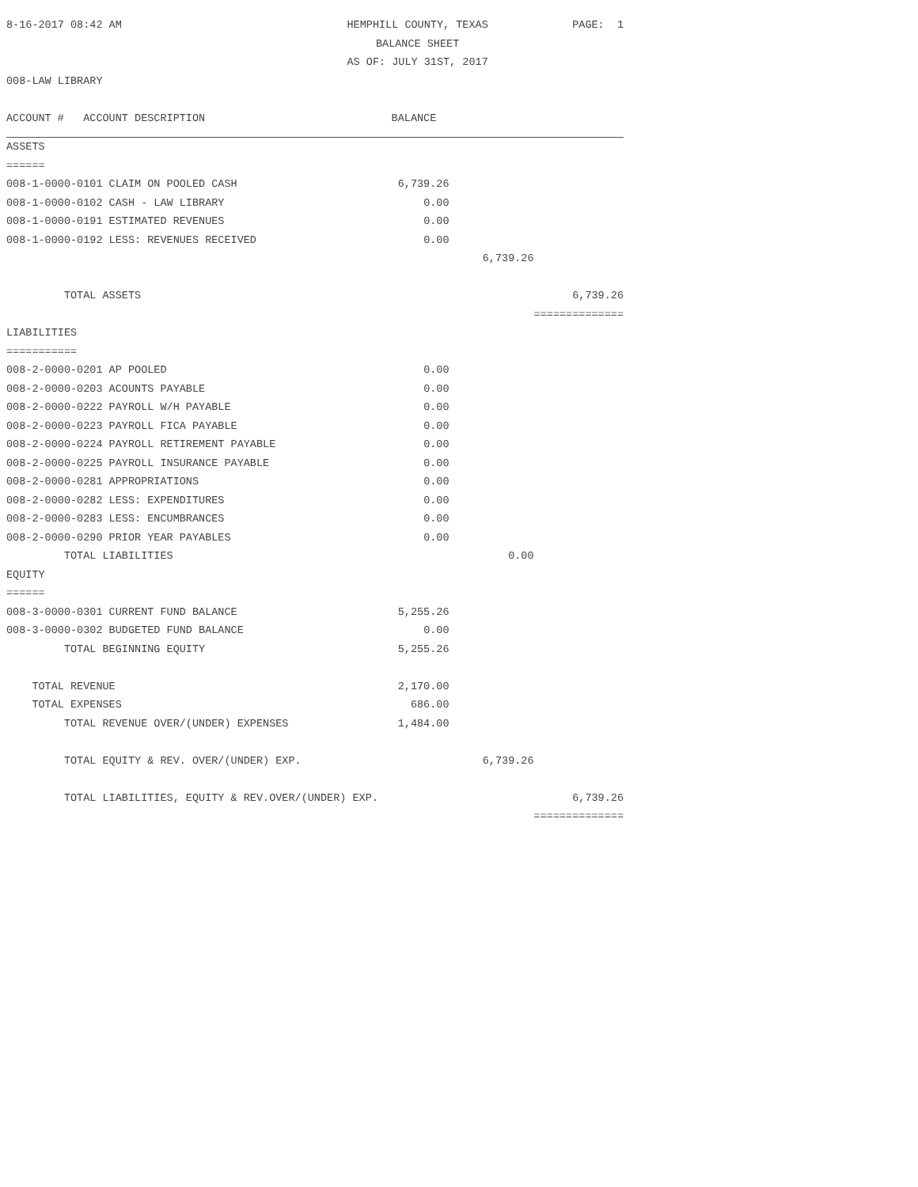| 8-16-2017 08:42 AM | HEMPHILL COUNTY, TEXAS | | PAGE: 1 |
| | BALANCE SHEET | | |
| | AS OF: JULY 31ST, 2017 | | |
| 008-LAW LIBRARY | | | |
| ACCOUNT # ACCOUNT DESCRIPTION | BALANCE | | |
| ASSETS | | | |
| ====== | | | |
| 008-1-0000-0101 CLAIM ON POOLED CASH | 6,739.26 | | |
| 008-1-0000-0102 CASH - LAW LIBRARY | 0.00 | | |
| 008-1-0000-0191 ESTIMATED REVENUES | 0.00 | | |
| 008-1-0000-0192 LESS: REVENUES RECEIVED | 0.00 | | |
| | | 6,739.26 | |
| TOTAL ASSETS | | | 6,739.26 |
| | | | ============== |
| LIABILITIES | | | |
| =========== | | | |
| 008-2-0000-0201 AP POOLED | 0.00 | | |
| 008-2-0000-0203 ACOUNTS PAYABLE | 0.00 | | |
| 008-2-0000-0222 PAYROLL W/H PAYABLE | 0.00 | | |
| 008-2-0000-0223 PAYROLL FICA PAYABLE | 0.00 | | |
| 008-2-0000-0224 PAYROLL RETIREMENT PAYABLE | 0.00 | | |
| 008-2-0000-0225 PAYROLL INSURANCE PAYABLE | 0.00 | | |
| 008-2-0000-0281 APPROPRIATIONS | 0.00 | | |
| 008-2-0000-0282 LESS: EXPENDITURES | 0.00 | | |
| 008-2-0000-0283 LESS: ENCUMBRANCES | 0.00 | | |
| 008-2-0000-0290 PRIOR YEAR PAYABLES | 0.00 | | |
| TOTAL LIABILITIES | | 0.00 | |
| EQUITY | | | |
| ====== | | | |
| 008-3-0000-0301 CURRENT FUND BALANCE | 5,255.26 | | |
| 008-3-0000-0302 BUDGETED FUND BALANCE | 0.00 | | |
| TOTAL BEGINNING EQUITY | 5,255.26 | | |
| TOTAL REVENUE | 2,170.00 | | |
| TOTAL EXPENSES | 686.00 | | |
| TOTAL REVENUE OVER/(UNDER) EXPENSES | 1,484.00 | | |
| TOTAL EQUITY & REV. OVER/(UNDER) EXP. | | 6,739.26 | |
| TOTAL LIABILITIES, EQUITY & REV.OVER/(UNDER) EXP. | | | 6,739.26 |
| | | | ============== |